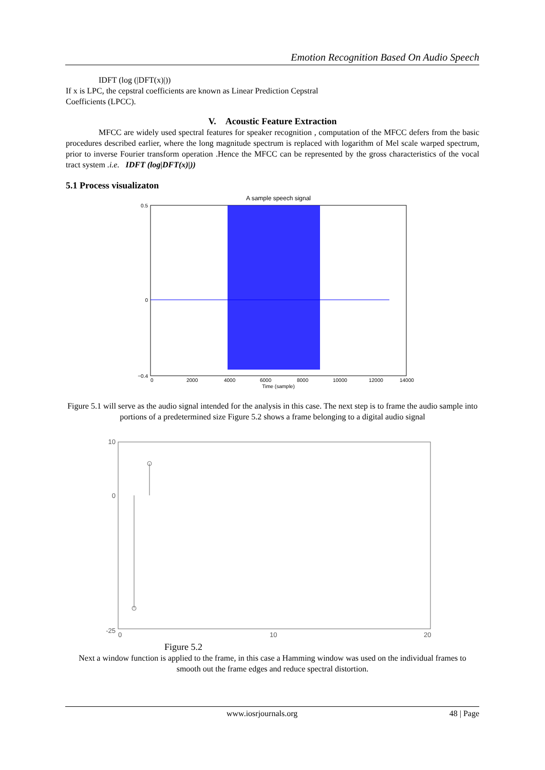Emotion Recognition Based On Audio Speech
IDFT (log (|DFT(x)|))
If x is LPC, the cepstral coefficients are known as Linear Prediction Cepstral
Coefficients (LPCC).
V. Acoustic Feature Extraction
MFCC are widely used spectral features for speaker recognition , computation of the MFCC defers from the basic procedures described earlier, where the long magnitude spectrum is replaced with logarithm of Mel scale warped spectrum, prior to inverse Fourier transform operation .Hence the MFCC can be represented by the gross characteristics of the vocal tract system .i.e. IDFT (log|DFT(x)|))
5.1 Process visualizaton
A sample speech signal
0.5
0
−0.4
0
2000
4000
6000
8000
10000
12000
14000
Time (sample)
Figure 5.1 will serve as the audio signal intended for the analysis in this case. The next step is to frame the audio sample into portions of a predetermined size Figure 5.2 shows a frame belonging to a digital audio signal
10
0
-25
0
10
20
Figure 5.2
Next a window function is applied to the frame, in this case a Hamming window was used on the individual frames to smooth out the frame edges and reduce spectral distortion.
www.iosrjournals.org 48 | Page